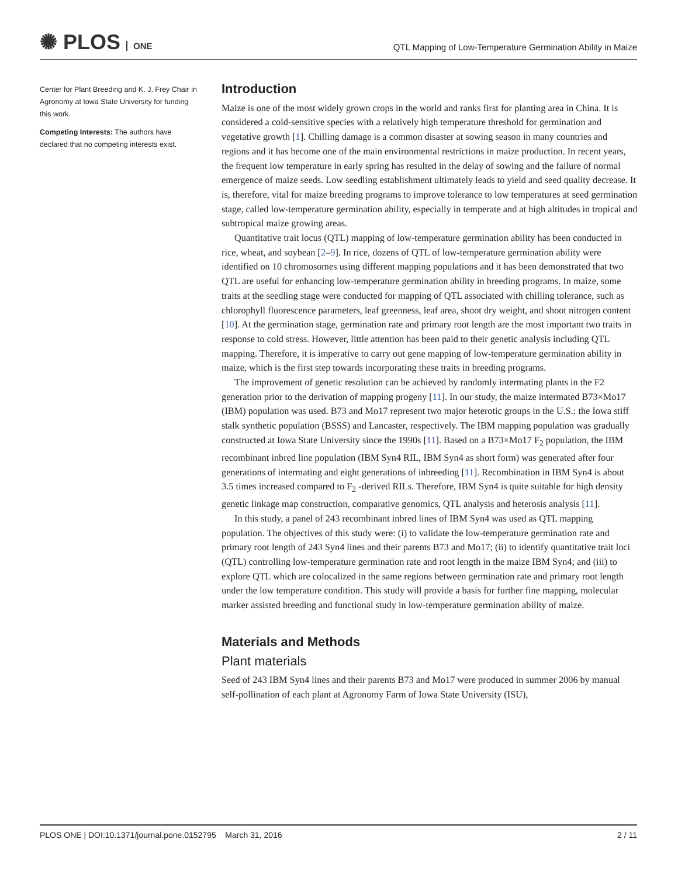✺ PLOS ONE
QTL Mapping of Low-Temperature Germination Ability in Maize
Center for Plant Breeding and K. J. Frey Chair in Agronomy at Iowa State University for funding this work.
Competing Interests: The authors have declared that no competing interests exist.
Introduction
Maize is one of the most widely grown crops in the world and ranks first for planting area in China. It is considered a cold-sensitive species with a relatively high temperature threshold for germination and vegetative growth [1]. Chilling damage is a common disaster at sowing season in many countries and regions and it has become one of the main environmental restrictions in maize production. In recent years, the frequent low temperature in early spring has resulted in the delay of sowing and the failure of normal emergence of maize seeds. Low seedling establishment ultimately leads to yield and seed quality decrease. It is, therefore, vital for maize breeding programs to improve tolerance to low temperatures at seed germination stage, called low-temperature germination ability, especially in temperate and at high altitudes in tropical and subtropical maize growing areas.
Quantitative trait locus (QTL) mapping of low-temperature germination ability has been conducted in rice, wheat, and soybean [2–9]. In rice, dozens of QTL of low-temperature germination ability were identified on 10 chromosomes using different mapping populations and it has been demonstrated that two QTL are useful for enhancing low-temperature germination ability in breeding programs. In maize, some traits at the seedling stage were conducted for mapping of QTL associated with chilling tolerance, such as chlorophyll fluorescence parameters, leaf greenness, leaf area, shoot dry weight, and shoot nitrogen content [10]. At the germination stage, germination rate and primary root length are the most important two traits in response to cold stress. However, little attention has been paid to their genetic analysis including QTL mapping. Therefore, it is imperative to carry out gene mapping of low-temperature germination ability in maize, which is the first step towards incorporating these traits in breeding programs.
The improvement of genetic resolution can be achieved by randomly intermating plants in the F2 generation prior to the derivation of mapping progeny [11]. In our study, the maize intermated B73×Mo17 (IBM) population was used. B73 and Mo17 represent two major heterotic groups in the U.S.: the Iowa stiff stalk synthetic population (BSSS) and Lancaster, respectively. The IBM mapping population was gradually constructed at Iowa State University since the 1990s [11]. Based on a B73×Mo17 F<sub>2</sub> population, the IBM recombinant inbred line population (IBM Syn4 RIL, IBM Syn4 as short form) was generated after four generations of intermating and eight generations of inbreeding [11]. Recombination in IBM Syn4 is about 3.5 times increased compared to F<sub>2</sub> -derived RILs. Therefore, IBM Syn4 is quite suitable for high density genetic linkage map construction, comparative genomics, QTL analysis and heterosis analysis [11].
In this study, a panel of 243 recombinant inbred lines of IBM Syn4 was used as QTL mapping population. The objectives of this study were: (i) to validate the low-temperature germination rate and primary root length of 243 Syn4 lines and their parents B73 and Mo17; (ii) to identify quantitative trait loci (QTL) controlling low-temperature germination rate and root length in the maize IBM Syn4; and (iii) to explore QTL which are colocalized in the same regions between germination rate and primary root length under the low temperature condition. This study will provide a basis for further fine mapping, molecular marker assisted breeding and functional study in low-temperature germination ability of maize.
Materials and Methods
Plant materials
Seed of 243 IBM Syn4 lines and their parents B73 and Mo17 were produced in summer 2006 by manual self-pollination of each plant at Agronomy Farm of Iowa State University (ISU),
PLOS ONE | DOI:10.1371/journal.pone.0152795 March 31, 2016
2 / 11